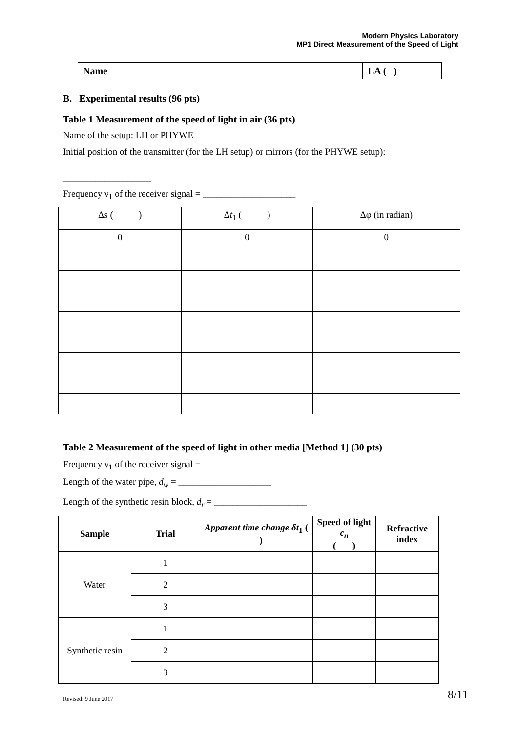Modern Physics Laboratory
MP1 Direct Measurement of the Speed of Light
| Name | | LA ( ) |
B. Experimental results (96 pts)
Table 1 Measurement of the speed of light in air (36 pts)
Name of the setup: LH or PHYWE
Initial position of the transmitter (for the LH setup) or mirrors (for the PHYWE setup):
___________________
Frequency ν<sub>1</sub> of the receiver signal = ____________________
| Δ s ( ) | Δ t<sub>1</sub> ( ) | Δφ (in radian) |
| --- | --- | --- |
| 0 | 0 | 0 |
Table 2 Measurement of the speed of light in other media [Method 1] (30 pts)
Frequency ν<sub>1</sub> of the receiver signal = ____________________
Length of the water pipe, d<sub>w</sub> = ____________________
Length of the synthetic resin block, d<sub>r</sub> = ____________________
| Sample | Trial | Apparent time change δt<sub>1</sub> ( ) | Speed of light c<sub>n</sub> ( ) | Refractive index |
| --- | --- | --- | --- | --- |
| Water | 1 | | | |
| | 2 | | | |
| | 3 | | | |
| Synthetic resin | 1 | | | |
| | 2 | | | |
| | 3 | | | |
Revised: 9 June 2017 8/11